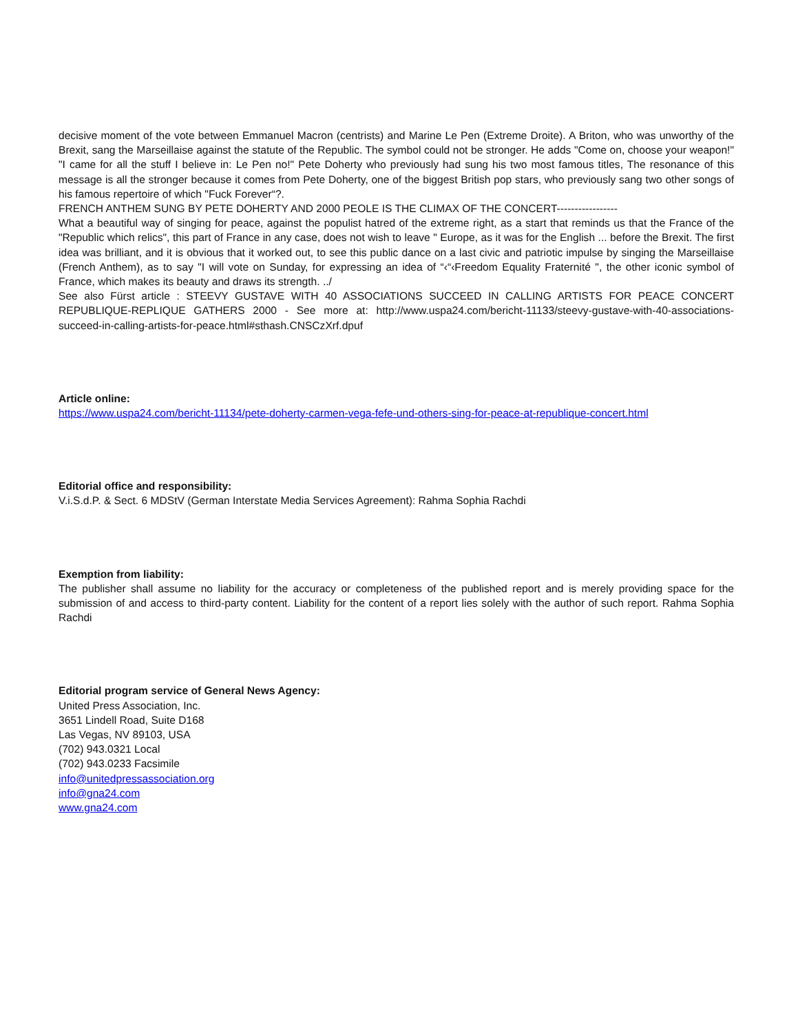decisive moment of the vote between Emmanuel Macron (centrists) and Marine Le Pen (Extreme Droite). A Briton, who was unworthy of the Brexit, sang the Marseillaise against the statute of the Republic. The symbol could not be stronger. He adds "Come on, choose your weapon!" "I came for all the stuff I believe in: Le Pen no!" Pete Doherty who previously had sung his two most famous titles, The resonance of this message is all the stronger because it comes from Pete Doherty, one of the biggest British pop stars, who previously sang two other songs of his famous repertoire of which "Fuck Forever“?.
FRENCH ANTHEM SUNG BY PETE DOHERTY AND 2000 PEOLE IS THE CLIMAX OF THE CONCERT-----------------
What a beautiful way of singing for peace, against the populist hatred of the extreme right, as a start that reminds us that the France of the "Republic which relics", this part of France in any case, does not wish to leave " Europe, as it was for the English ... before the Brexit. The first idea was brilliant, and it is obvious that it worked out, to see this public dance on a last civic and patriotic impulse by singing the Marseillaise (French Anthem), as to say "I will vote on Sunday, for expressing an idea of “‹“‹Freedom Equality Fraternité ", the other iconic symbol of France, which makes its beauty and draws its strength. ../
See also Fürst article : STEEVY GUSTAVE WITH 40 ASSOCIATIONS SUCCEED IN CALLING ARTISTS FOR PEACE CONCERT REPUBLIQUE-REPLIQUE GATHERS 2000 - See more at: http://www.uspa24.com/bericht-11133/steevy-gustave-with-40-associations-succeed-in-calling-artists-for-peace.html#sthash.CNSCzXrf.dpuf
Article online:
https://www.uspa24.com/bericht-11134/pete-doherty-carmen-vega-fefe-und-others-sing-for-peace-at-republique-concert.html
Editorial office and responsibility:
V.i.S.d.P. & Sect. 6 MDStV (German Interstate Media Services Agreement): Rahma Sophia Rachdi
Exemption from liability:
The publisher shall assume no liability for the accuracy or completeness of the published report and is merely providing space for the submission of and access to third-party content. Liability for the content of a report lies solely with the author of such report. Rahma Sophia Rachdi
Editorial program service of General News Agency:
United Press Association, Inc.
3651 Lindell Road, Suite D168
Las Vegas, NV 89103, USA
(702) 943.0321 Local
(702) 943.0233 Facsimile
info@unitedpressassociation.org
info@gna24.com
www.gna24.com